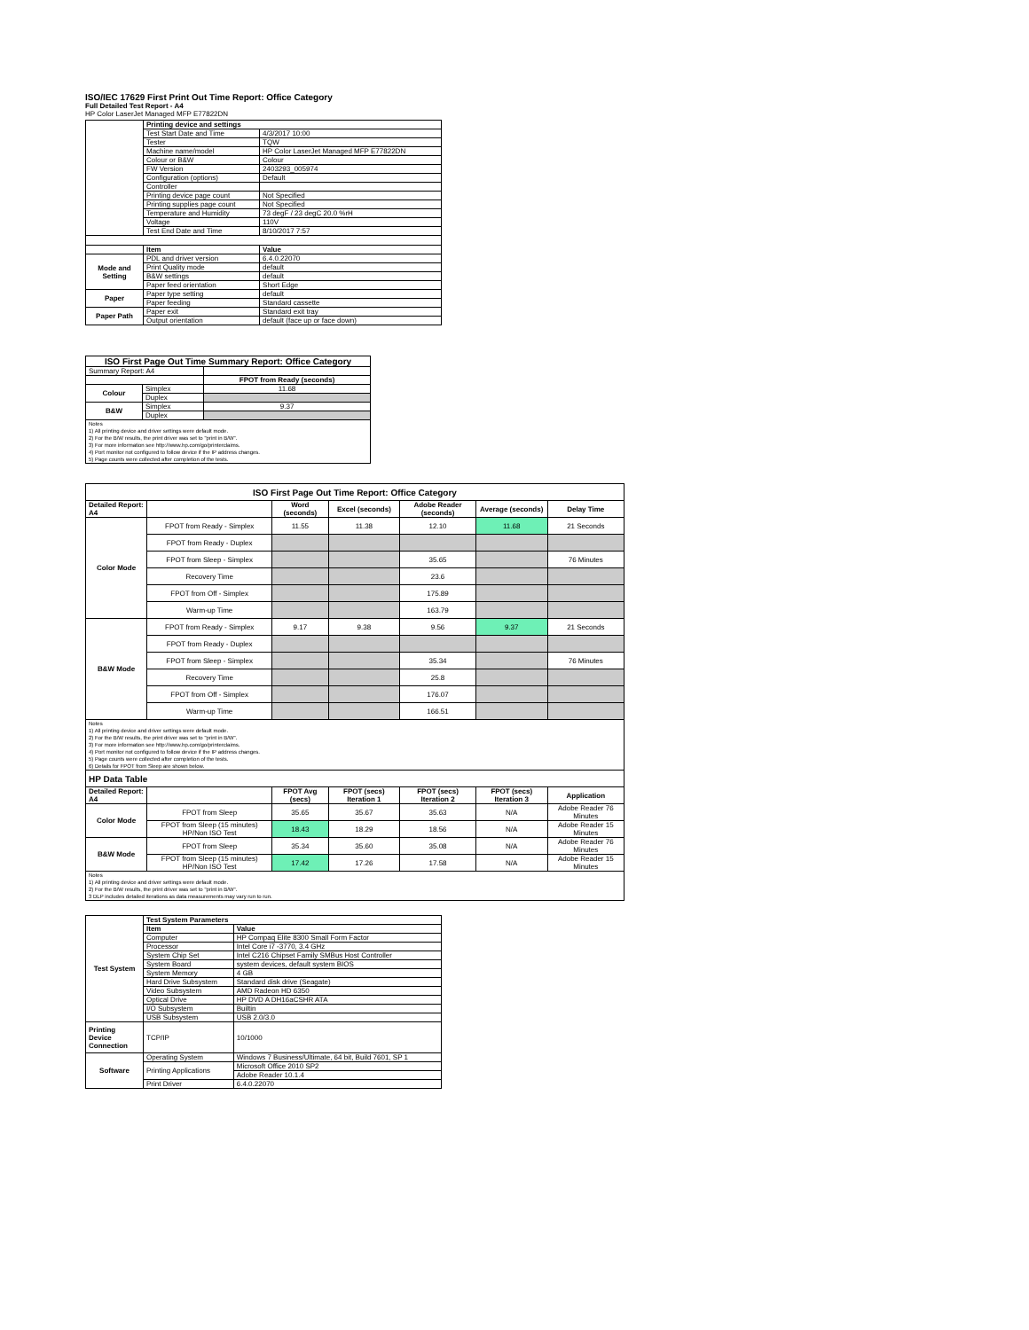ISO/IEC 17629 First Print Out Time Report: Office Category
Full Detailed Test Report - A4
HP Color LaserJet Managed MFP E77822DN
| | Printing device and settings | |
| | Test Start Date and Time | 4/3/2017 10:00 |
| | Tester | TQW |
| | Machine name/model | HP Color LaserJet Managed MFP E77822DN |
| | Colour or B&W | Colour |
| | FW Version | 2403293_005974 |
| | Configuration (options) | Default |
| | Controller | |
| | Printing device page count | Not Specified |
| | Printing supplies page count | Not Specified |
| | Temperature and Humidity | 73 degF / 23 degC 20.0 %rH |
| | Voltage | 110V |
| | Test End Date and Time | 8/10/2017 7:57 |
| | Item | Value |
| Mode and Setting | PDL and driver version | 6.4.0.22070 |
| | Print Quality mode | default |
| | B&W settings | default |
| | Paper feed orientation | Short Edge |
| Paper | Paper type setting | default |
| | Paper feeding | Standard cassette |
| Paper Path | Paper exit | Standard exit tray |
| | Output orientation | default (face up or face down) |
| ISO First Page Out Time Summary Report: Office Category | | |
| --- | --- | --- |
| Summary Report: A4 | | |
| | | FPOT from Ready (seconds) |
| Colour | Simplex | 11.68 |
| | Duplex | |
| B&W | Simplex | 9.37 |
| | Duplex | |
| Notes 1) All printing device and driver settings were default mode. 2) For the B/W results, the print driver was set to "print in B/W". 3) For more information see http://www.hp.com/go/printerclaims. 4) Port monitor not configured to follow device if the IP address changes. 5) Page counts were collected after completion of the tests. | | |
| ISO First Page Out Time Report: Office Category | | | | | | |
| --- | --- | --- | --- | --- | --- | --- |
| Detailed Report: A4 | | Word (seconds) | Excel (seconds) | Adobe Reader (seconds) | Average (seconds) | Delay Time |
| Color Mode | FPOT from Ready - Simplex | 11.55 | 11.38 | 12.10 | 11.68 | 21 Seconds |
| | FPOT from Ready - Duplex | | | | | |
| | FPOT from Sleep - Simplex | | | 35.65 | | 76 Minutes |
| | Recovery Time | | | 23.6 | | |
| | FPOT from Off - Simplex | | | 175.89 | | |
| | Warm-up Time | | | 163.79 | | |
| B&W Mode | FPOT from Ready - Simplex | 9.17 | 9.38 | 9.56 | 9.37 | 21 Seconds |
| | FPOT from Ready - Duplex | | | | | |
| | FPOT from Sleep - Simplex | | | 35.34 | | 76 Minutes |
| | Recovery Time | | | 25.8 | | |
| | FPOT from Off - Simplex | | | 176.07 | | |
| | Warm-up Time | | | 166.51 | | |
| Notes 1) All printing device and driver settings were default mode. 2) For the B/W results, the print driver was set to "print in B/W". 3) For more information see http://www.hp.com/go/printerclaims. 4) Port monitor not configured to follow device if the IP address changes. 5) Page counts were collected after completion of the tests. 6) Details for FPOT from Sleep are shown below. | | | | | | |
| HP Data Table | | | | | | |
| Detailed Report: A4 | | FPOT Avg (secs) | FPOT (secs) Iteration 1 | FPOT (secs) Iteration 2 | FPOT (secs) Iteration 3 | Application |
| Color Mode | FPOT from Sleep | 35.65 | 35.67 | 35.63 | N/A | Adobe Reader 76 Minutes |
| | FPOT from Sleep (15 minutes) HP/Non ISO Test | 18.43 | 18.29 | 18.56 | N/A | Adobe Reader 15 Minutes |
| B&W Mode | FPOT from Sleep | 35.34 | 35.60 | 35.08 | N/A | Adobe Reader 76 Minutes |
| | FPOT from Sleep (15 minutes) HP/Non ISO Test | 17.42 | 17.26 | 17.58 | N/A | Adobe Reader 15 Minutes |
| Notes 1) All printing device and driver settings were default mode. 2) For the B/W results, the print driver was set to "print in B/W". 3 DLP includes detailed iterations as data measurements may vary run to run. | | | | | | |
| Test System | Test System Parameters | |
| | Item | Value |
| | Computer | HP Compaq Elite 8300 Small Form Factor |
| | Processor | Intel Core i7 -3770, 3.4 GHz |
| | System Chip Set | Intel C216 Chipset Family SMBus Host Controller |
| | System Board | system devices, default system BIOS |
| | System Memory | 4 GB |
| | Hard Drive Subsystem | Standard disk drive (Seagate) |
| | Video Subsystem | AMD Radeon HD 6350 |
| | Optical Drive | HP DVD A DH16aCSHR ATA |
| | I/O Subsystem | Builtin |
| | USB Subsystem | USB 2.0/3.0 |
| Printing Device Connection | TCP/IP | 10/1000 |
| Software | Operating System | Windows 7 Business/Ultimate, 64 bit, Build 7601, SP 1 |
| | Printing Applications | Microsoft Office 2010 SP2 |
| | | Adobe Reader 10.1.4 |
| | Print Driver | 6.4.0.22070 |